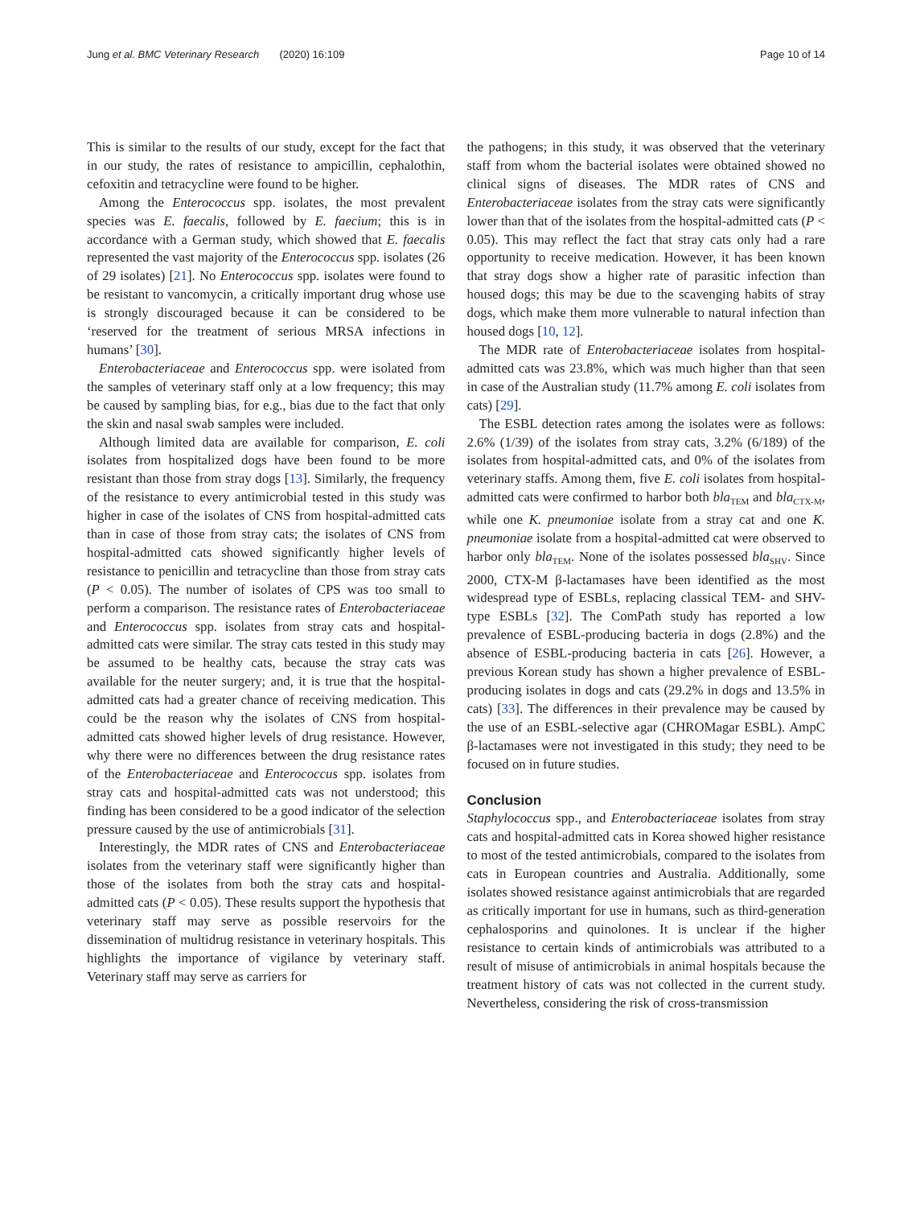Jung et al. BMC Veterinary Research (2020) 16:109 Page 10 of 14
This is similar to the results of our study, except for the fact that in our study, the rates of resistance to ampicillin, cephalothin, cefoxitin and tetracycline were found to be higher.
Among the Enterococcus spp. isolates, the most prevalent species was E. faecalis, followed by E. faecium; this is in accordance with a German study, which showed that E. faecalis represented the vast majority of the Enterococcus spp. isolates (26 of 29 isolates) [21]. No Enterococcus spp. isolates were found to be resistant to vancomycin, a critically important drug whose use is strongly discouraged because it can be considered to be ‘reserved for the treatment of serious MRSA infections in humans’ [30].
Enterobacteriaceae and Enterococcus spp. were isolated from the samples of veterinary staff only at a low frequency; this may be caused by sampling bias, for e.g., bias due to the fact that only the skin and nasal swab samples were included.
Although limited data are available for comparison, E. coli isolates from hospitalized dogs have been found to be more resistant than those from stray dogs [13]. Similarly, the frequency of the resistance to every antimicrobial tested in this study was higher in case of the isolates of CNS from hospital-admitted cats than in case of those from stray cats; the isolates of CNS from hospital-admitted cats showed significantly higher levels of resistance to penicillin and tetracycline than those from stray cats (P < 0.05). The number of isolates of CPS was too small to perform a comparison. The resistance rates of Enterobacteriaceae and Enterococcus spp. isolates from stray cats and hospital-admitted cats were similar. The stray cats tested in this study may be assumed to be healthy cats, because the stray cats was available for the neuter surgery; and, it is true that the hospital-admitted cats had a greater chance of receiving medication. This could be the reason why the isolates of CNS from hospital-admitted cats showed higher levels of drug resistance. However, why there were no differences between the drug resistance rates of the Enterobacteriaceae and Enterococcus spp. isolates from stray cats and hospital-admitted cats was not understood; this finding has been considered to be a good indicator of the selection pressure caused by the use of antimicrobials [31].
Interestingly, the MDR rates of CNS and Enterobacteriaceae isolates from the veterinary staff were significantly higher than those of the isolates from both the stray cats and hospital-admitted cats (P < 0.05). These results support the hypothesis that veterinary staff may serve as possible reservoirs for the dissemination of multidrug resistance in veterinary hospitals. This highlights the importance of vigilance by veterinary staff. Veterinary staff may serve as carriers for
the pathogens; in this study, it was observed that the veterinary staff from whom the bacterial isolates were obtained showed no clinical signs of diseases. The MDR rates of CNS and Enterobacteriaceae isolates from the stray cats were significantly lower than that of the isolates from the hospital-admitted cats (P < 0.05). This may reflect the fact that stray cats only had a rare opportunity to receive medication. However, it has been known that stray dogs show a higher rate of parasitic infection than housed dogs; this may be due to the scavenging habits of stray dogs, which make them more vulnerable to natural infection than housed dogs [10, 12].
The MDR rate of Enterobacteriaceae isolates from hospital-admitted cats was 23.8%, which was much higher than that seen in case of the Australian study (11.7% among E. coli isolates from cats) [29].
The ESBL detection rates among the isolates were as follows: 2.6% (1/39) of the isolates from stray cats, 3.2% (6/189) of the isolates from hospital-admitted cats, and 0% of the isolates from veterinary staffs. Among them, five E. coli isolates from hospital-admitted cats were confirmed to harbor both bla<sub>TEM</sub> and bla<sub>CTX-M</sub>, while one K. pneumoniae isolate from a stray cat and one K. pneumoniae isolate from a hospital-admitted cat were observed to harbor only bla<sub>TEM</sub>. None of the isolates possessed bla<sub>SHV</sub>. Since 2000, CTX-M β-lactamases have been identified as the most widespread type of ESBLs, replacing classical TEM- and SHV-type ESBLs [32]. The ComPath study has reported a low prevalence of ESBL-producing bacteria in dogs (2.8%) and the absence of ESBL-producing bacteria in cats [26]. However, a previous Korean study has shown a higher prevalence of ESBL-producing isolates in dogs and cats (29.2% in dogs and 13.5% in cats) [33]. The differences in their prevalence may be caused by the use of an ESBL-selective agar (CHROMagar ESBL). AmpC β-lactamases were not investigated in this study; they need to be focused on in future studies.
Conclusion
Staphylococcus spp., and Enterobacteriaceae isolates from stray cats and hospital-admitted cats in Korea showed higher resistance to most of the tested antimicrobials, compared to the isolates from cats in European countries and Australia. Additionally, some isolates showed resistance against antimicrobials that are regarded as critically important for use in humans, such as third-generation cephalosporins and quinolones. It is unclear if the higher resistance to certain kinds of antimicrobials was attributed to a result of misuse of antimicrobials in animal hospitals because the treatment history of cats was not collected in the current study. Nevertheless, considering the risk of cross-transmission